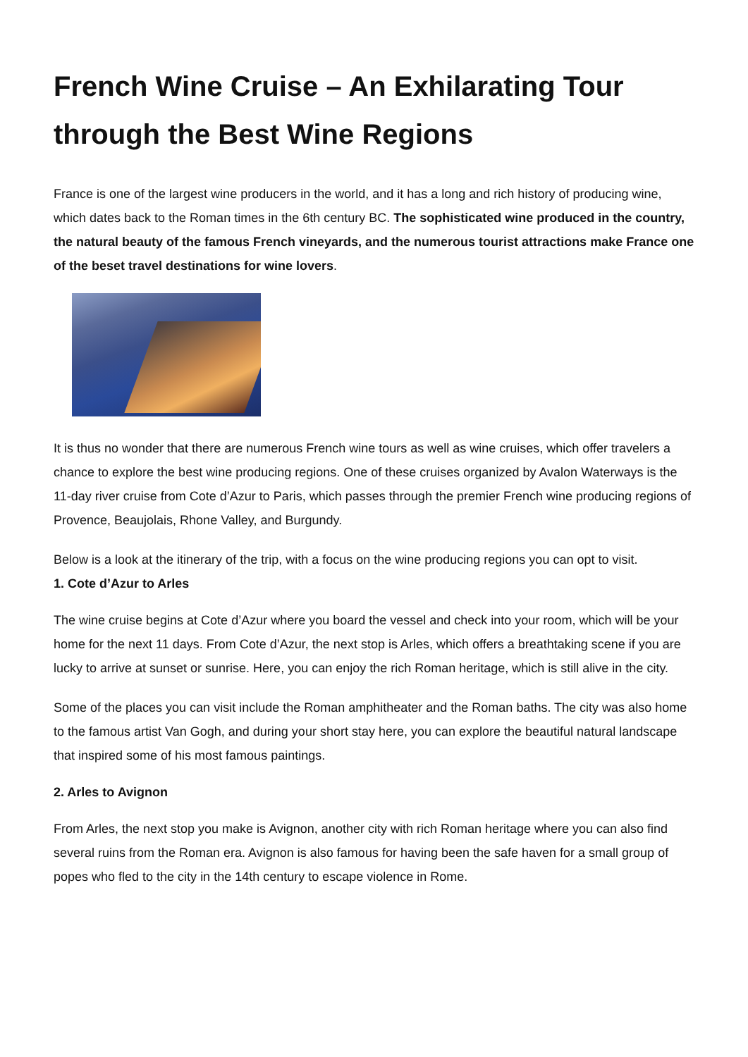French Wine Cruise – An Exhilarating Tour through the Best Wine Regions
France is one of the largest wine producers in the world, and it has a long and rich history of producing wine, which dates back to the Roman times in the 6th century BC. The sophisticated wine produced in the country, the natural beauty of the famous French vineyards, and the numerous tourist attractions make France one of the beset travel destinations for wine lovers.
It is thus no wonder that there are numerous French wine tours as well as wine cruises, which offer travelers a chance to explore the best wine producing regions. One of these cruises organized by Avalon Waterways is the 11-day river cruise from Cote d’Azur to Paris, which passes through the premier French wine producing regions of Provence, Beaujolais, Rhone Valley, and Burgundy.
Below is a look at the itinerary of the trip, with a focus on the wine producing regions you can opt to visit.
1. Cote d’Azur to Arles
The wine cruise begins at Cote d’Azur where you board the vessel and check into your room, which will be your home for the next 11 days. From Cote d’Azur, the next stop is Arles, which offers a breathtaking scene if you are lucky to arrive at sunset or sunrise. Here, you can enjoy the rich Roman heritage, which is still alive in the city.
Some of the places you can visit include the Roman amphitheater and the Roman baths. The city was also home to the famous artist Van Gogh, and during your short stay here, you can explore the beautiful natural landscape that inspired some of his most famous paintings.
2. Arles to Avignon
From Arles, the next stop you make is Avignon, another city with rich Roman heritage where you can also find several ruins from the Roman era. Avignon is also famous for having been the safe haven for a small group of popes who fled to the city in the 14th century to escape violence in Rome.